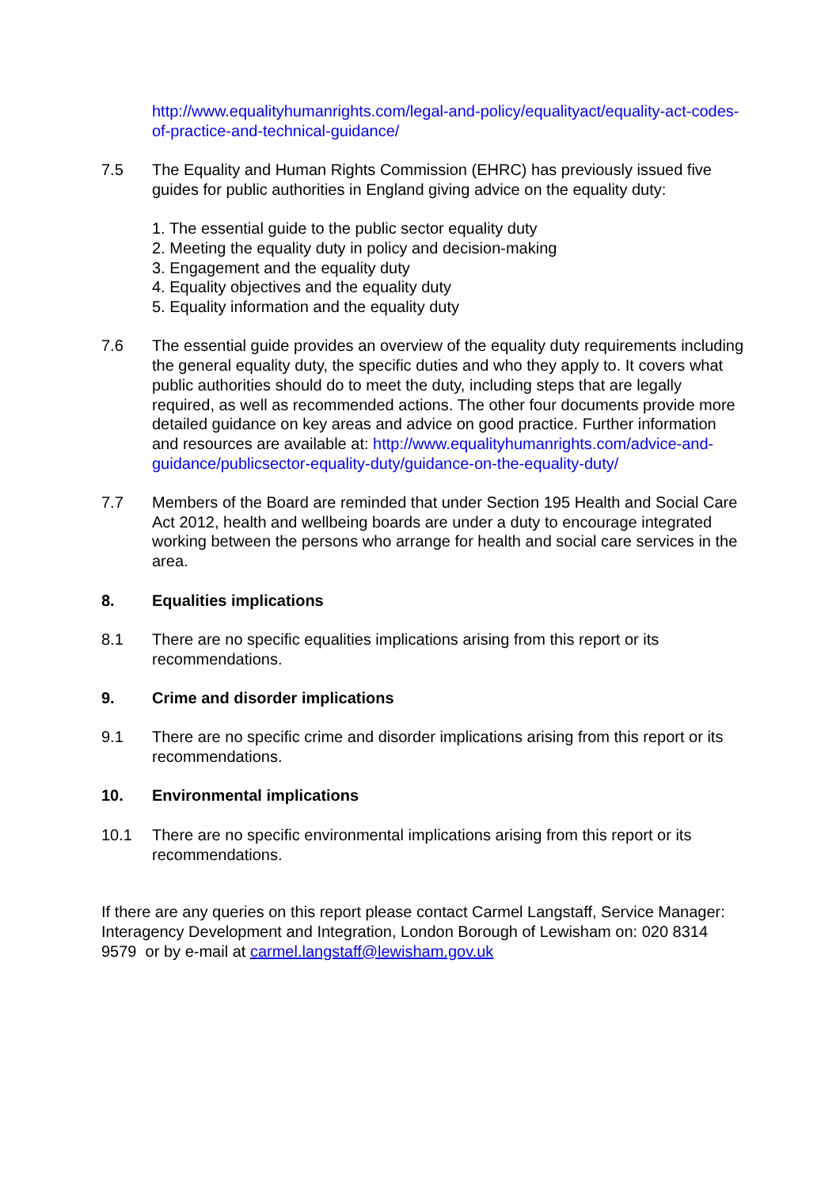http://www.equalityhumanrights.com/legal-and-policy/equalityact/equality-act-codes-of-practice-and-technical-guidance/
7.5 The Equality and Human Rights Commission (EHRC) has previously issued five guides for public authorities in England giving advice on the equality duty:
1. The essential guide to the public sector equality duty
2. Meeting the equality duty in policy and decision-making
3. Engagement and the equality duty
4. Equality objectives and the equality duty
5. Equality information and the equality duty
7.6 The essential guide provides an overview of the equality duty requirements including the general equality duty, the specific duties and who they apply to. It covers what public authorities should do to meet the duty, including steps that are legally required, as well as recommended actions. The other four documents provide more detailed guidance on key areas and advice on good practice. Further information and resources are available at: http://www.equalityhumanrights.com/advice-and-guidance/publicsector-equality-duty/guidance-on-the-equality-duty/
7.7 Members of the Board are reminded that under Section 195 Health and Social Care Act 2012, health and wellbeing boards are under a duty to encourage integrated working between the persons who arrange for health and social care services in the area.
8. Equalities implications
8.1 There are no specific equalities implications arising from this report or its recommendations.
9. Crime and disorder implications
9.1 There are no specific crime and disorder implications arising from this report or its recommendations.
10. Environmental implications
10.1 There are no specific environmental implications arising from this report or its recommendations.
If there are any queries on this report please contact Carmel Langstaff, Service Manager: Interagency Development and Integration, London Borough of Lewisham on: 020 8314 9579 or by e-mail at carmel.langstaff@lewisham.gov.uk